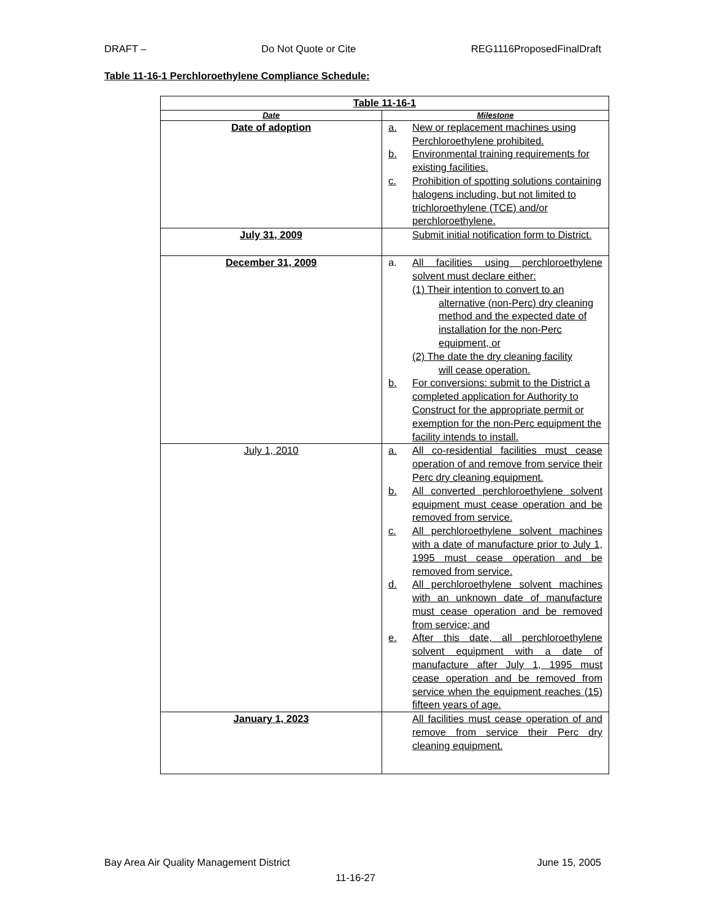DRAFT – Do Not Quote or Cite REG1116ProposedFinalDraft
Table 11-16-1 Perchloroethylene Compliance Schedule:
| Table 11-16-1 | |
| --- | --- |
| Date | Milestone |
| Date of adoption | a. New or replacement machines using Perchloroethylene prohibited. b. Environmental training requirements for existing facilities. c. Prohibition of spotting solutions containing halogens including, but not limited to trichloroethylene (TCE) and/or perchloroethylene. |
| July 31, 2009 | Submit initial notification form to District. |
| December 31, 2009 | a. All facilities using perchloroethylene solvent must declare either: (1) Their intention to convert to an alternative (non-Perc) dry cleaning method and the expected date of installation for the non-Perc equipment, or (2) The date the dry cleaning facility will cease operation. b. For conversions: submit to the District a completed application for Authority to Construct for the appropriate permit or exemption for the non-Perc equipment the facility intends to install. |
| July 1, 2010 | a. All co-residential facilities must cease operation of and remove from service their Perc dry cleaning equipment. b. All converted perchloroethylene solvent equipment must cease operation and be removed from service. c. All perchloroethylene solvent machines with a date of manufacture prior to July 1, 1995 must cease operation and be removed from service. d. All perchloroethylene solvent machines with an unknown date of manufacture must cease operation and be removed from service; and e. After this date, all perchloroethylene solvent equipment with a date of manufacture after July 1, 1995 must cease operation and be removed from service when the equipment reaches (15) fifteen years of age. |
| January 1, 2023 | All facilities must cease operation of and remove from service their Perc dry cleaning equipment. |
Bay Area Air Quality Management District June 15, 2005
11-16-27